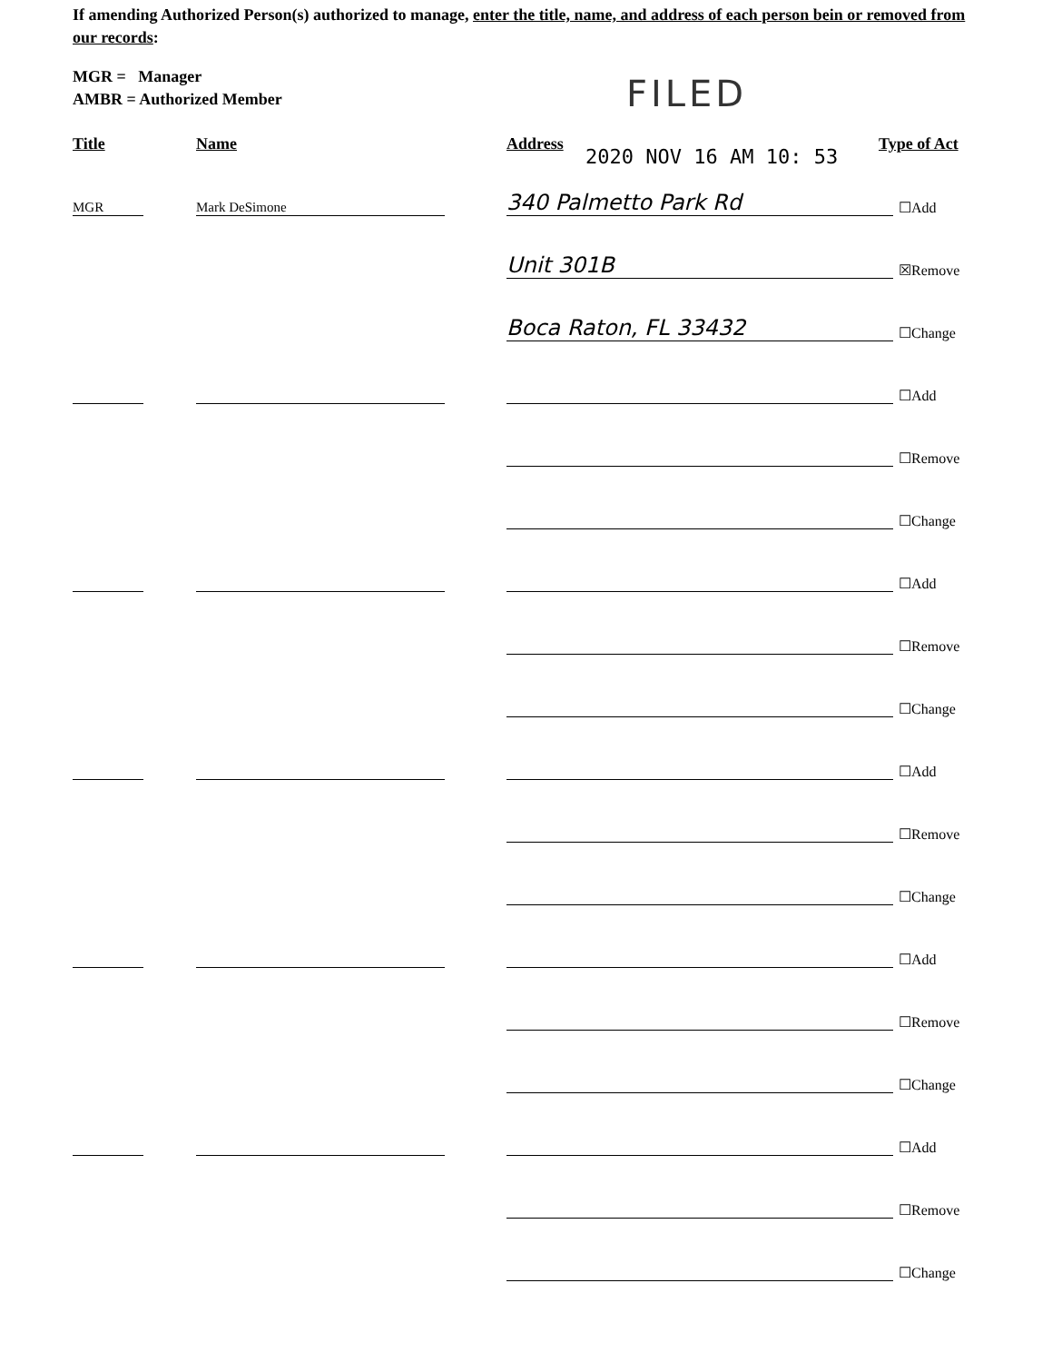If amending Authorized Person(s) authorized to manage, enter the title, name, and address of each person bein or removed from our records:
MGR = Manager
AMBR = Authorized Member
FILED
2020 NOV 16 AM 10: 53
Title Name Address Type of Act
MGR Mark DeSimone 340 Palmetto Park Rd ☐Add
Unit 301B ☒Remove
Boca Raton, FL 33432 ☐Change
☐Add
☐Remove
☐Change
☐Add
☐Remove
☐Change
☐Add
☐Remove
☐Change
☐Add
☐Remove
☐Change
☐Add
☐Remove
☐Change